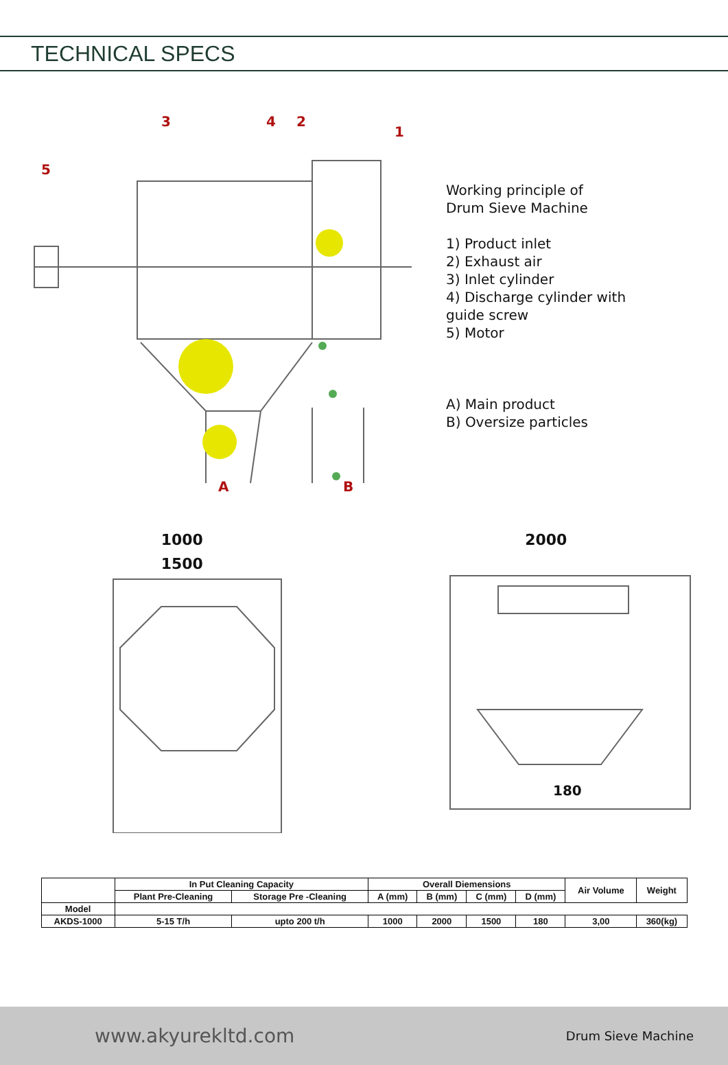TECHNICAL SPECS
1
2
3
4
5
A
B
Working principle of
Drum Sieve Machine
1) Product inlet
2) Exhaust air
3) Inlet cylinder
4) Discharge cylinder with
guide screw
5) Motor
A) Main product
B) Oversize particles
1000
1500
2000
180
| | In Put Cleaning Capacity | | Overall Diemensions | | | | Air Volume | Weight |
| --- | --- | --- | --- | --- | --- | --- | --- | --- |
| | Plant Pre-Cleaning | Storage Pre -Cleaning | A (mm) | B (mm) | C (mm) | D (mm) | | |
| Model | | | | | | | | |
| AKDS-1000 | 5-15 T/h | upto 200 t/h | 1000 | 2000 | 1500 | 180 | 3,00 | 360(kg) |
www.akyurekltd.com Drum Sieve Machine